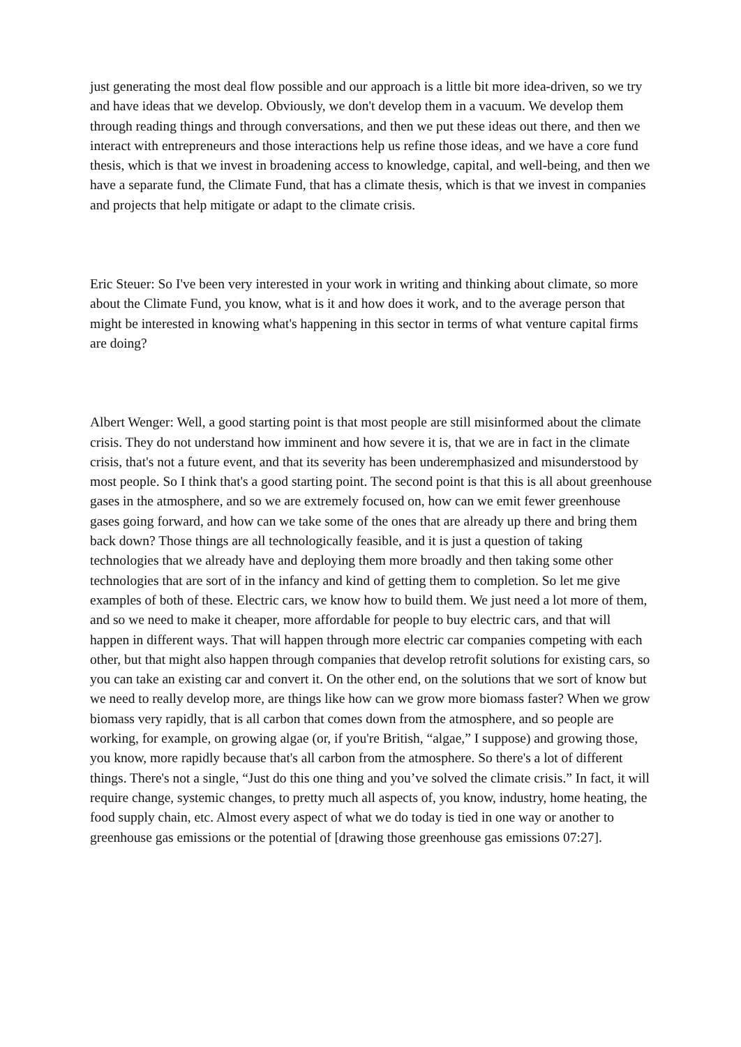just generating the most deal flow possible and our approach is a little bit more idea-driven, so we try and have ideas that we develop. Obviously, we don't develop them in a vacuum. We develop them through reading things and through conversations, and then we put these ideas out there, and then we interact with entrepreneurs and those interactions help us refine those ideas, and we have a core fund thesis, which is that we invest in broadening access to knowledge, capital, and well-being, and then we have a separate fund, the Climate Fund, that has a climate thesis, which is that we invest in companies and projects that help mitigate or adapt to the climate crisis.
Eric Steuer: So I've been very interested in your work in writing and thinking about climate, so more about the Climate Fund, you know, what is it and how does it work, and to the average person that might be interested in knowing what's happening in this sector in terms of what venture capital firms are doing?
Albert Wenger: Well, a good starting point is that most people are still misinformed about the climate crisis. They do not understand how imminent and how severe it is, that we are in fact in the climate crisis, that's not a future event, and that its severity has been underemphasized and misunderstood by most people. So I think that's a good starting point. The second point is that this is all about greenhouse gases in the atmosphere, and so we are extremely focused on, how can we emit fewer greenhouse gases going forward, and how can we take some of the ones that are already up there and bring them back down? Those things are all technologically feasible, and it is just a question of taking technologies that we already have and deploying them more broadly and then taking some other technologies that are sort of in the infancy and kind of getting them to completion. So let me give examples of both of these. Electric cars, we know how to build them. We just need a lot more of them, and so we need to make it cheaper, more affordable for people to buy electric cars, and that will happen in different ways. That will happen through more electric car companies competing with each other, but that might also happen through companies that develop retrofit solutions for existing cars, so you can take an existing car and convert it. On the other end, on the solutions that we sort of know but we need to really develop more, are things like how can we grow more biomass faster? When we grow biomass very rapidly, that is all carbon that comes down from the atmosphere, and so people are working, for example, on growing algae (or, if you're British, “algae,” I suppose) and growing those, you know, more rapidly because that's all carbon from the atmosphere. So there's a lot of different things. There's not a single, “Just do this one thing and you’ve solved the climate crisis.” In fact, it will require change, systemic changes, to pretty much all aspects of, you know, industry, home heating, the food supply chain, etc. Almost every aspect of what we do today is tied in one way or another to greenhouse gas emissions or the potential of [drawing those greenhouse gas emissions 07:27].